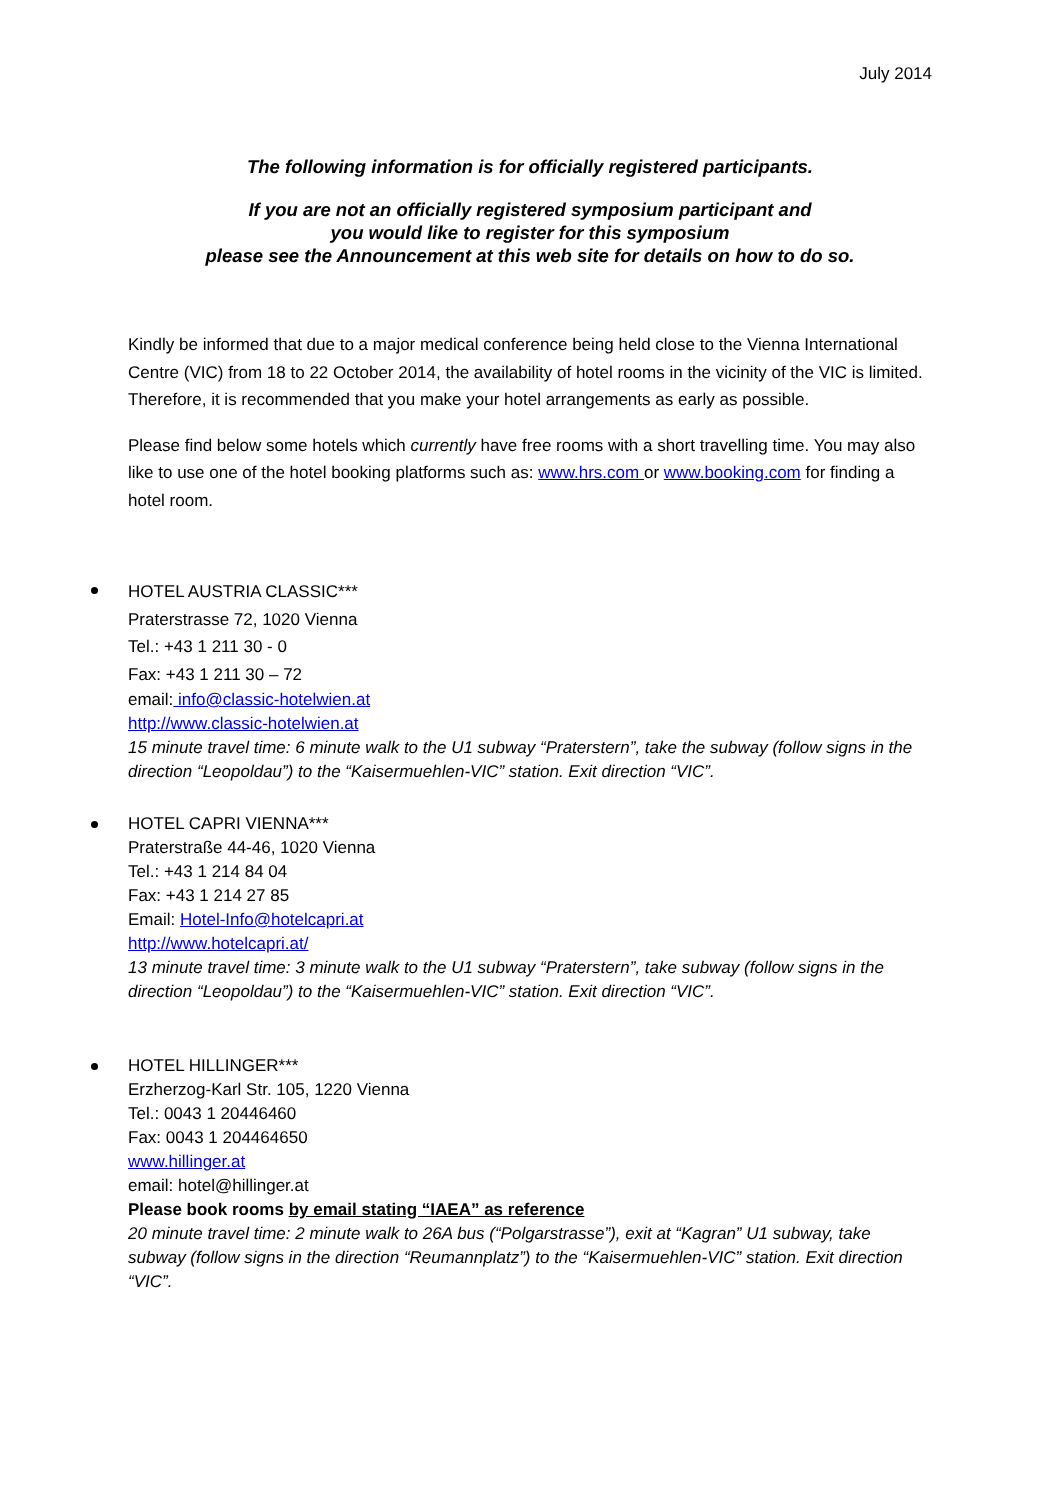July 2014
The following information is for officially registered participants.
If you are not an officially registered symposium participant and
you would like to register for this symposium
please see the Announcement at this web site for details on how to do so.
Kindly be informed that due to a major medical conference being held close to the Vienna International Centre (VIC) from 18 to 22 October 2014, the availability of hotel rooms in the vicinity of the VIC is limited. Therefore, it is recommended that you make your hotel arrangements as early as possible.
Please find below some hotels which currently have free rooms with a short travelling time. You may also like to use one of the hotel booking platforms such as: www.hrs.com or www.booking.com for finding a hotel room.
HOTEL AUSTRIA CLASSIC***
Praterstrasse 72, 1020 Vienna
Tel.: +43 1 211 30 - 0
Fax: +43 1 211 30 – 72
email: info@classic-hotelwien.at
http://www.classic-hotelwien.at
15 minute travel time: 6 minute walk to the U1 subway “Praterstern”, take the subway (follow signs in the direction “Leopoldau”) to the “Kaisermuehlen-VIC” station. Exit direction “VIC”.
HOTEL CAPRI VIENNA***
Praterstraße 44-46, 1020 Vienna
Tel.: +43 1 214 84 04
Fax: +43 1 214 27 85
Email: Hotel-Info@hotelcapri.at
http://www.hotelcapri.at/
13 minute travel time: 3 minute walk to the U1 subway “Praterstern”, take subway (follow signs in the direction “Leopoldau”) to the “Kaisermuehlen-VIC” station. Exit direction “VIC”.
HOTEL HILLINGER***
Erzherzog-Karl Str. 105, 1220 Vienna
Tel.: 0043 1 20446460
Fax: 0043 1 204464650
www.hillinger.at
email: hotel@hillinger.at
Please book rooms by email stating “IAEA” as reference
20 minute travel time: 2 minute walk to 26A bus (“Polgarstrasse”), exit at “Kagran” U1 subway, take subway (follow signs in the direction “Reumannplatz”) to the “Kaisermuehlen-VIC” station. Exit direction “VIC”.